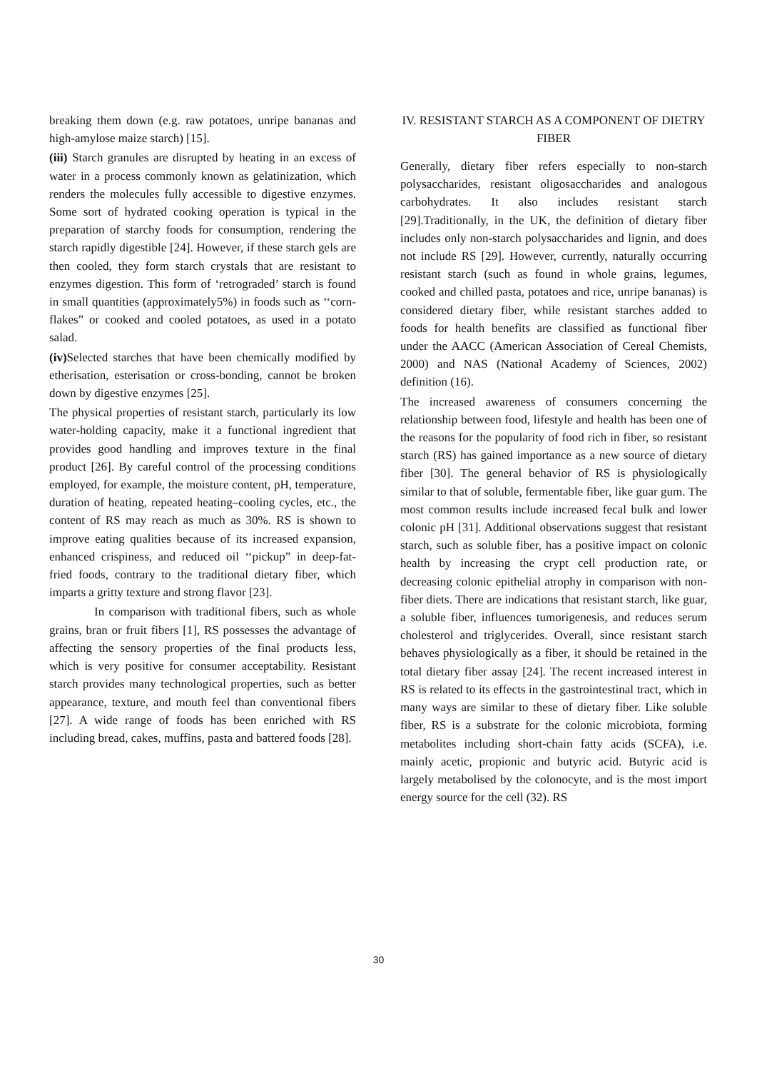breaking them down (e.g. raw potatoes, unripe bananas and high-amylose maize starch) [15].
(iii) Starch granules are disrupted by heating in an excess of water in a process commonly known as gelatinization, which renders the molecules fully accessible to digestive enzymes. Some sort of hydrated cooking operation is typical in the preparation of starchy foods for consumption, rendering the starch rapidly digestible [24]. However, if these starch gels are then cooled, they form starch crystals that are resistant to enzymes digestion. This form of ‘retrograded’ starch is found in small quantities (approximately5%) in foods such as ‘‘corn-flakes” or cooked and cooled potatoes, as used in a potato salad.
(iv) Selected starches that have been chemically modified by etherisation, esterisation or cross-bonding, cannot be broken down by digestive enzymes [25].
The physical properties of resistant starch, particularly its low water-holding capacity, make it a functional ingredient that provides good handling and improves texture in the final product [26]. By careful control of the processing conditions employed, for example, the moisture content, pH, temperature, duration of heating, repeated heating–cooling cycles, etc., the content of RS may reach as much as 30%. RS is shown to improve eating qualities because of its increased expansion, enhanced crispiness, and reduced oil ‘‘pickup” in deep-fat-fried foods, contrary to the traditional dietary fiber, which imparts a gritty texture and strong flavor [23].
In comparison with traditional fibers, such as whole grains, bran or fruit fibers [1], RS possesses the advantage of affecting the sensory properties of the final products less, which is very positive for consumer acceptability. Resistant starch provides many technological properties, such as better appearance, texture, and mouth feel than conventional fibers [27]. A wide range of foods has been enriched with RS including bread, cakes, muffins, pasta and battered foods [28].
IV. RESISTANT STARCH AS A COMPONENT OF DIETRY FIBER
Generally, dietary fiber refers especially to non-starch polysaccharides, resistant oligosaccharides and analogous carbohydrates. It also includes resistant starch [29].Traditionally, in the UK, the definition of dietary fiber includes only non-starch polysaccharides and lignin, and does not include RS [29]. However, currently, naturally occurring resistant starch (such as found in whole grains, legumes, cooked and chilled pasta, potatoes and rice, unripe bananas) is considered dietary fiber, while resistant starches added to foods for health benefits are classified as functional fiber under the AACC (American Association of Cereal Chemists, 2000) and NAS (National Academy of Sciences, 2002) definition (16).
The increased awareness of consumers concerning the relationship between food, lifestyle and health has been one of the reasons for the popularity of food rich in fiber, so resistant starch (RS) has gained importance as a new source of dietary fiber [30]. The general behavior of RS is physiologically similar to that of soluble, fermentable fiber, like guar gum. The most common results include increased fecal bulk and lower colonic pH [31]. Additional observations suggest that resistant starch, such as soluble fiber, has a positive impact on colonic health by increasing the crypt cell production rate, or decreasing colonic epithelial atrophy in comparison with non-fiber diets. There are indications that resistant starch, like guar, a soluble fiber, influences tumorigenesis, and reduces serum cholesterol and triglycerides. Overall, since resistant starch behaves physiologically as a fiber, it should be retained in the total dietary fiber assay [24]. The recent increased interest in RS is related to its effects in the gastrointestinal tract, which in many ways are similar to these of dietary fiber. Like soluble fiber, RS is a substrate for the colonic microbiota, forming metabolites including short-chain fatty acids (SCFA), i.e. mainly acetic, propionic and butyric acid. Butyric acid is largely metabolised by the colonocyte, and is the most import energy source for the cell (32). RS
30